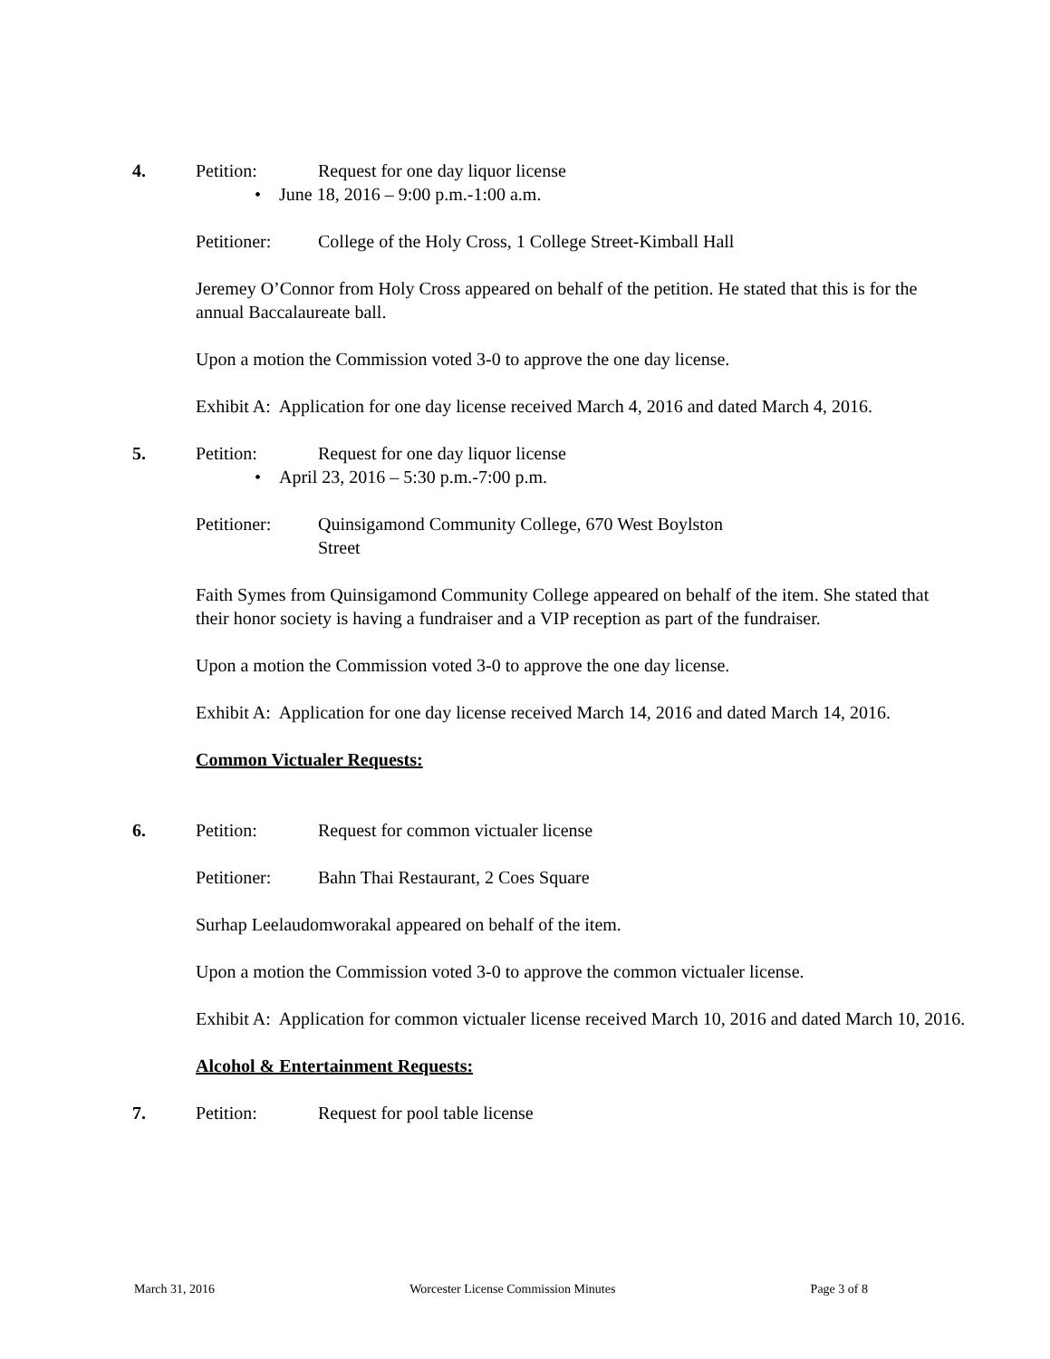4. Petition: Request for one day liquor license
• June 18, 2016 – 9:00 p.m.-1:00 a.m.
Petitioner: College of the Holy Cross, 1 College Street-Kimball Hall
Jeremey O’Connor from Holy Cross appeared on behalf of the petition. He stated that this is for the annual Baccalaureate ball.
Upon a motion the Commission voted 3-0 to approve the one day license.
Exhibit A: Application for one day license received March 4, 2016 and dated March 4, 2016.
5. Petition: Request for one day liquor license
• April 23, 2016 – 5:30 p.m.-7:00 p.m.
Petitioner: Quinsigamond Community College, 670 West Boylston Street
Faith Symes from Quinsigamond Community College appeared on behalf of the item. She stated that their honor society is having a fundraiser and a VIP reception as part of the fundraiser.
Upon a motion the Commission voted 3-0 to approve the one day license.
Exhibit A: Application for one day license received March 14, 2016 and dated March 14, 2016.
Common Victualer Requests:
6. Petition: Request for common victualer license
Petitioner: Bahn Thai Restaurant, 2 Coes Square
Surhap Leelaudomworakal appeared on behalf of the item.
Upon a motion the Commission voted 3-0 to approve the common victualer license.
Exhibit A: Application for common victualer license received March 10, 2016 and dated March 10, 2016.
Alcohol & Entertainment Requests:
7. Petition: Request for pool table license
March 31, 2016 Worcester License Commission Minutes Page 3 of 8